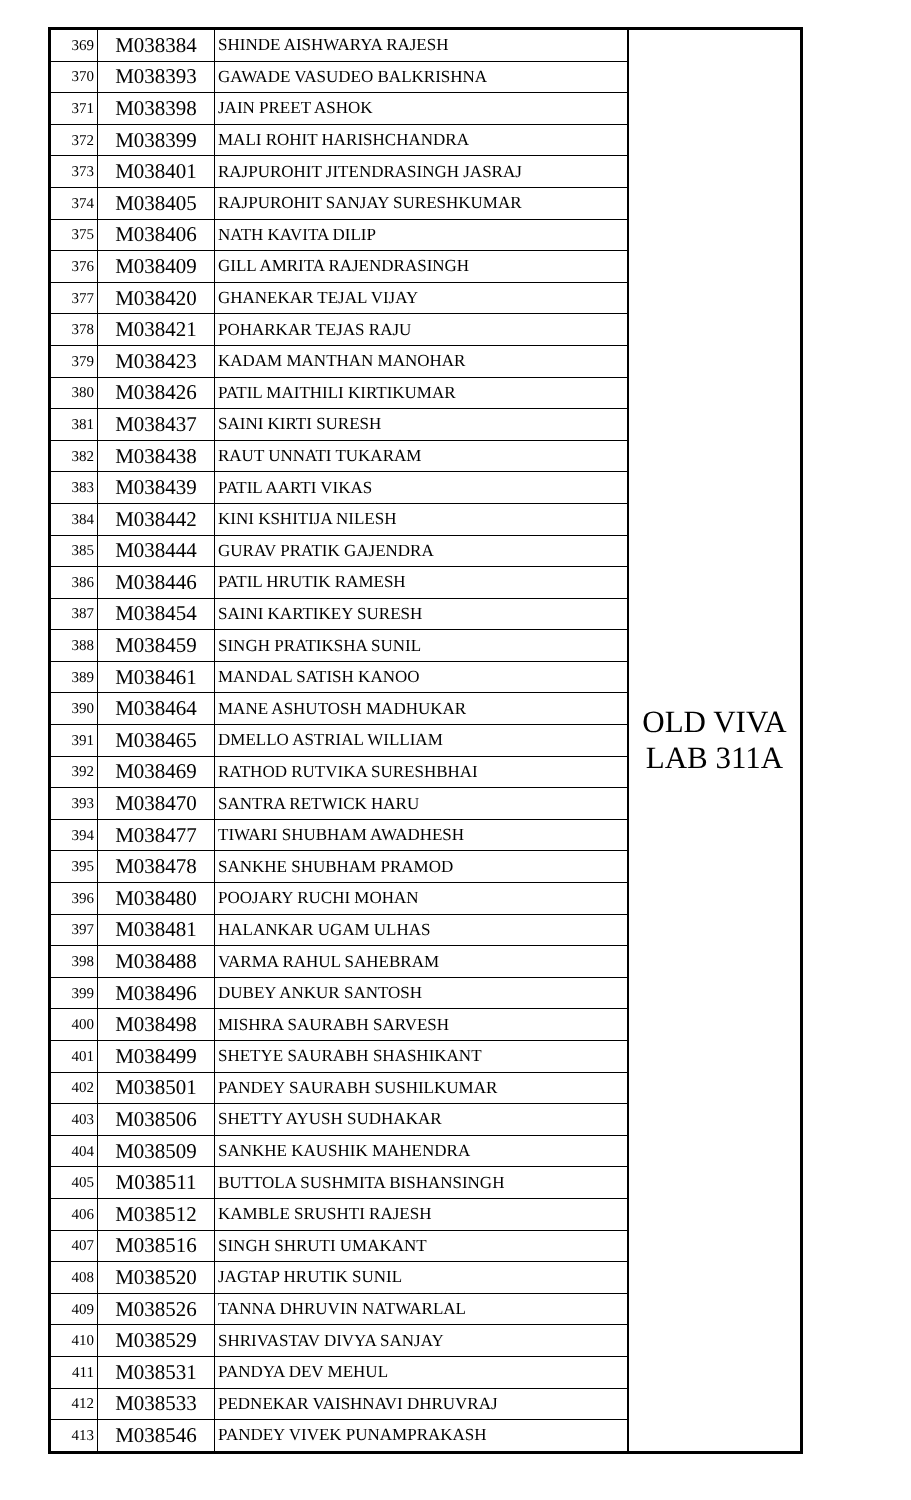| 369 | M038384 | SHINDE AISHWARYA RAJESH | OLD VIVA LAB 311A |
| 370 | M038393 | GAWADE VASUDEO BALKRISHNA | |
| 371 | M038398 | JAIN PREET ASHOK | |
| 372 | M038399 | MALI ROHIT HARISHCHANDRA | |
| 373 | M038401 | RAJPUROHIT JITENDRASINGH JASRAJ | |
| 374 | M038405 | RAJPUROHIT SANJAY SURESHKUMAR | |
| 375 | M038406 | NATH KAVITA DILIP | |
| 376 | M038409 | GILL AMRITA RAJENDRASINGH | |
| 377 | M038420 | GHANEKAR TEJAL VIJAY | |
| 378 | M038421 | POHARKAR TEJAS RAJU | |
| 379 | M038423 | KADAM MANTHAN MANOHAR | |
| 380 | M038426 | PATIL MAITHILI KIRTIKUMAR | |
| 381 | M038437 | SAINI KIRTI SURESH | |
| 382 | M038438 | RAUT UNNATI TUKARAM | |
| 383 | M038439 | PATIL AARTI VIKAS | |
| 384 | M038442 | KINI KSHITIJA NILESH | |
| 385 | M038444 | GURAV PRATIK GAJENDRA | |
| 386 | M038446 | PATIL HRUTIK RAMESH | |
| 387 | M038454 | SAINI KARTIKEY SURESH | |
| 388 | M038459 | SINGH PRATIKSHA SUNIL | |
| 389 | M038461 | MANDAL SATISH KANOO | |
| 390 | M038464 | MANE ASHUTOSH MADHUKAR | |
| 391 | M038465 | DMELLO ASTRIAL WILLIAM | |
| 392 | M038469 | RATHOD RUTVIKA SURESHBHAI | |
| 393 | M038470 | SANTRA RETWICK HARU | |
| 394 | M038477 | TIWARI SHUBHAM AWADHESH | |
| 395 | M038478 | SANKHE SHUBHAM PRAMOD | |
| 396 | M038480 | POOJARY RUCHI MOHAN | |
| 397 | M038481 | HALANKAR UGAM ULHAS | |
| 398 | M038488 | VARMA RAHUL SAHEBRAM | |
| 399 | M038496 | DUBEY ANKUR SANTOSH | |
| 400 | M038498 | MISHRA SAURABH SARVESH | |
| 401 | M038499 | SHETYE SAURABH SHASHIKANT | |
| 402 | M038501 | PANDEY SAURABH SUSHILKUMAR | |
| 403 | M038506 | SHETTY AYUSH SUDHAKAR | |
| 404 | M038509 | SANKHE KAUSHIK MAHENDRA | |
| 405 | M038511 | BUTTOLA SUSHMITA BISHANSINGH | |
| 406 | M038512 | KAMBLE SRUSHTI RAJESH | |
| 407 | M038516 | SINGH SHRUTI UMAKANT | |
| 408 | M038520 | JAGTAP HRUTIK SUNIL | |
| 409 | M038526 | TANNA DHRUVIN NATWARLAL | |
| 410 | M038529 | SHRIVASTAV DIVYA SANJAY | |
| 411 | M038531 | PANDYA DEV MEHUL | |
| 412 | M038533 | PEDNEKAR VAISHNAVI DHRUVRAJ | |
| 413 | M038546 | PANDEY VIVEK PUNAMPRAKASH | |